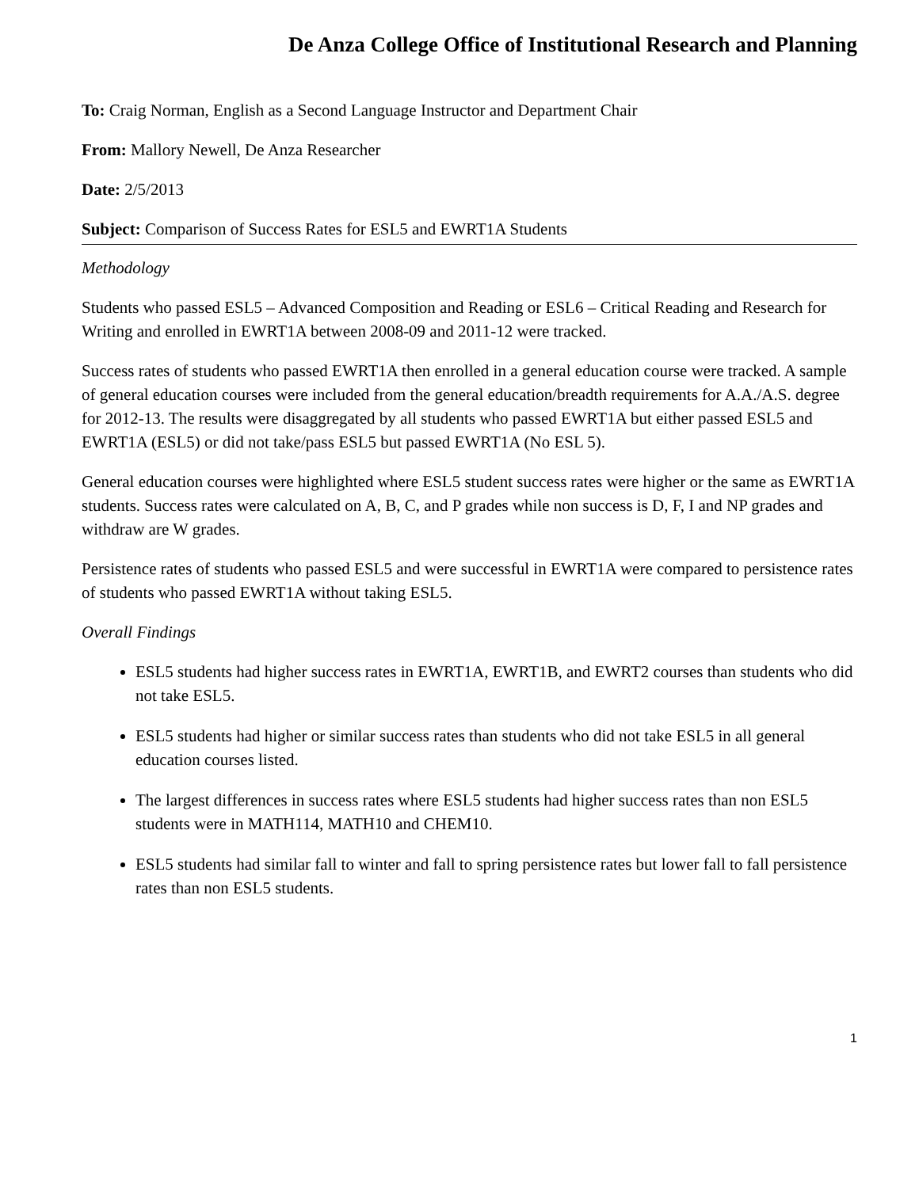De Anza College Office of Institutional Research and Planning
To: Craig Norman, English as a Second Language Instructor and Department Chair
From: Mallory Newell, De Anza Researcher
Date: 2/5/2013
Subject: Comparison of Success Rates for ESL5 and EWRT1A Students
Methodology
Students who passed ESL5 – Advanced Composition and Reading or ESL6 – Critical Reading and Research for Writing and enrolled in EWRT1A between 2008-09 and 2011-12 were tracked.
Success rates of students who passed EWRT1A then enrolled in a general education course were tracked. A sample of general education courses were included from the general education/breadth requirements for A.A./A.S. degree for 2012-13. The results were disaggregated by all students who passed EWRT1A but either passed ESL5 and EWRT1A (ESL5) or did not take/pass ESL5 but passed EWRT1A (No ESL 5).
General education courses were highlighted where ESL5 student success rates were higher or the same as EWRT1A students. Success rates were calculated on A, B, C, and P grades while non success is D, F, I and NP grades and withdraw are W grades.
Persistence rates of students who passed ESL5 and were successful in EWRT1A were compared to persistence rates of students who passed EWRT1A without taking ESL5.
Overall Findings
ESL5 students had higher success rates in EWRT1A, EWRT1B, and EWRT2 courses than students who did not take ESL5.
ESL5 students had higher or similar success rates than students who did not take ESL5 in all general education courses listed.
The largest differences in success rates where ESL5 students had higher success rates than non ESL5 students were in MATH114, MATH10 and CHEM10.
ESL5 students had similar fall to winter and fall to spring persistence rates but lower fall to fall persistence rates than non ESL5 students.
1